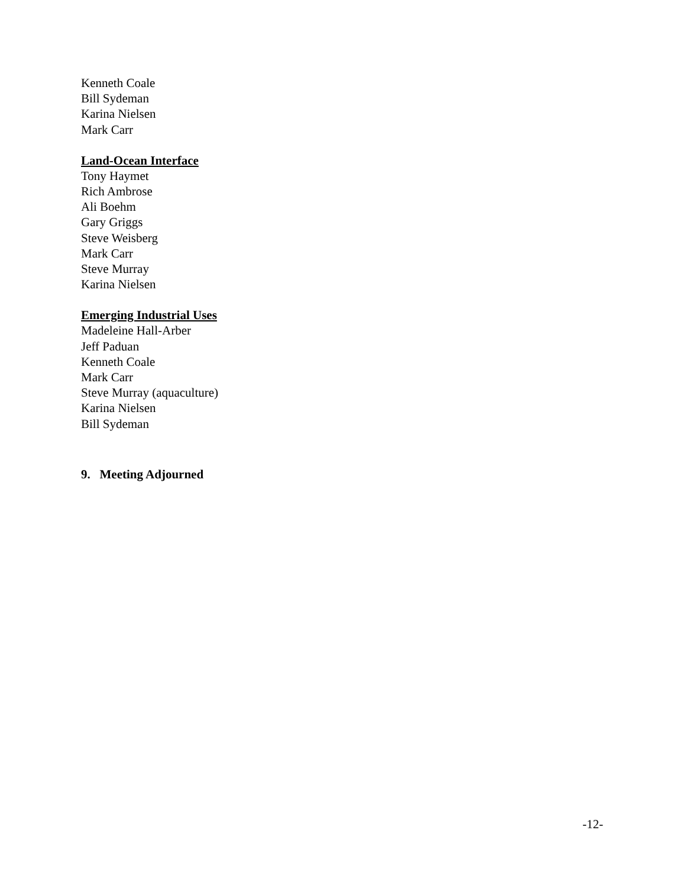Kenneth Coale
Bill Sydeman
Karina Nielsen
Mark Carr
Land-Ocean Interface
Tony Haymet
Rich Ambrose
Ali Boehm
Gary Griggs
Steve Weisberg
Mark Carr
Steve Murray
Karina Nielsen
Emerging Industrial Uses
Madeleine Hall-Arber
Jeff Paduan
Kenneth Coale
Mark Carr
Steve Murray (aquaculture)
Karina Nielsen
Bill Sydeman
9. Meeting Adjourned
-12-